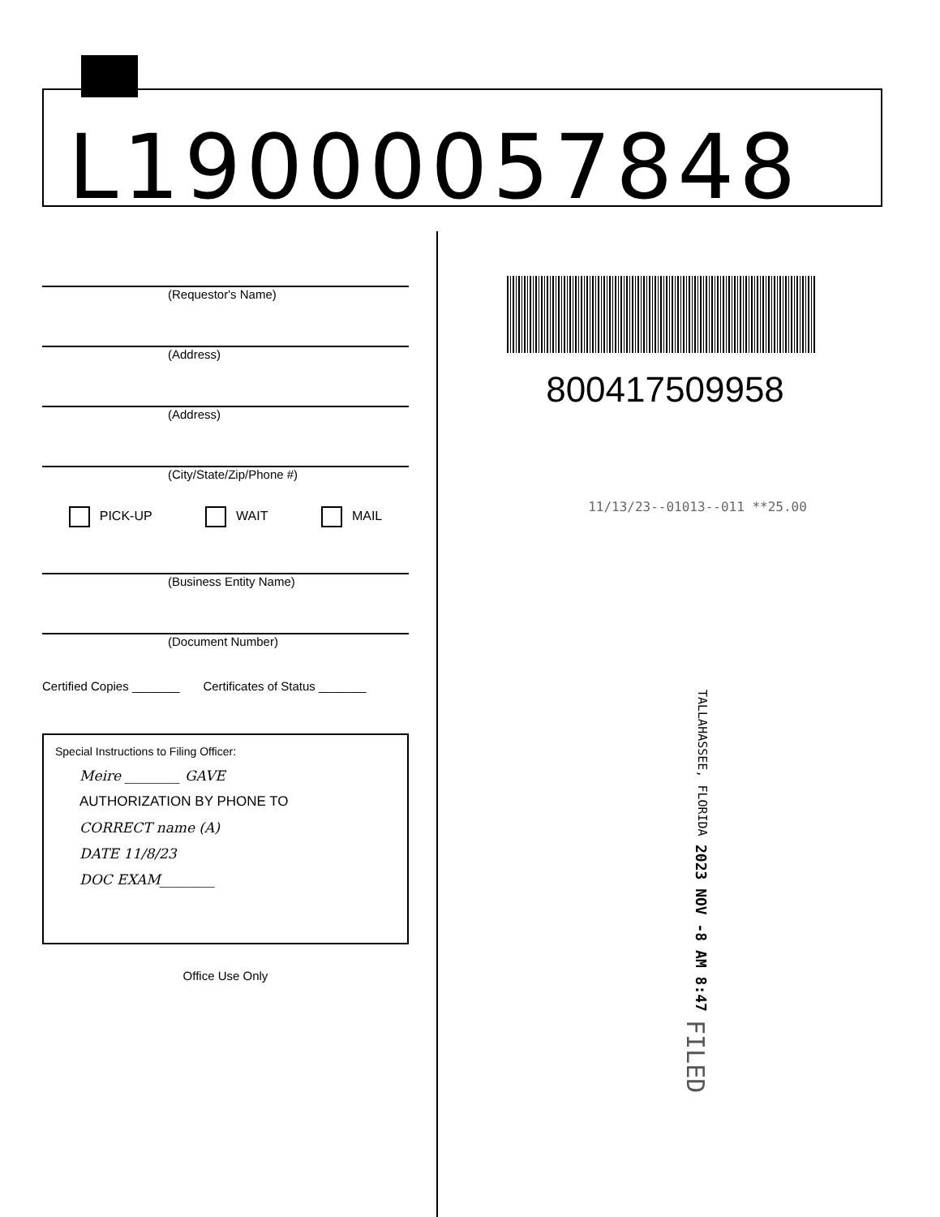L19000057848
(Requestor's Name)
(Address)
(Address)
(City/State/Zip/Phone #)
PICK-UP WAIT MAIL
(Business Entity Name)
(Document Number)
Certified Copies _______ Certificates of Status _______
Special Instructions to Filing Officer:
Meire ________ GAVE
AUTHORIZATION BY PHONE TO
CORRECT name (A)
DATE 11/8/23
DOC EXAM________
Office Use Only
800417509958
11/13/23--01013--011 **25.00
TALLAHASSEE, FLORIDA 2023 NOV -8 AM 8:47 FILED